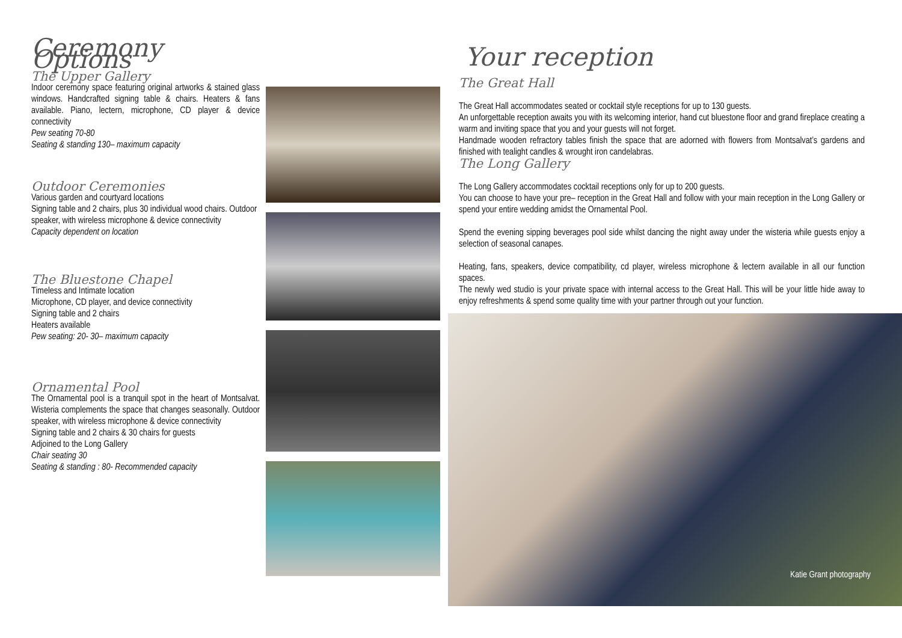Ceremony Options
The Upper Gallery
Indoor ceremony space featuring original artworks & stained glass windows. Handcrafted signing table & chairs. Heaters & fans available. Piano, lectern, microphone, CD player & device connectivity
Pew seating 70-80
Seating & standing 130– maximum capacity
Outdoor Ceremonies
Various garden and courtyard locations
Signing table and 2 chairs, plus 30 individual wood chairs. Outdoor speaker, with wireless microphone & device connectivity
Capacity dependent on location
The Bluestone Chapel
Timeless and Intimate location
Microphone, CD player, and device connectivity
Signing table and 2 chairs
Heaters available
Pew seating: 20- 30– maximum capacity
Ornamental Pool
The Ornamental pool is a tranquil spot in the heart of Montsalvat. Wisteria complements the space that changes seasonally. Outdoor speaker, with wireless microphone & device connectivity
Signing table and 2 chairs & 30 chairs for guests
Adjoined to the Long Gallery
Chair seating 30
Seating & standing : 80- Recommended capacity
Your reception
The Great Hall
The Great Hall accommodates seated or cocktail style receptions for up to 130 guests.
An unforgettable reception awaits you with its welcoming interior, hand cut bluestone floor and grand fireplace creating a warm and inviting space that you and your guests will not forget.
Handmade wooden refractory tables finish the space that are adorned with flowers from Montsalvat’s gardens and finished with tealight candles & wrought iron candelabras.
The Long Gallery
The Long Gallery accommodates cocktail receptions only for up to 200 guests.
You can choose to have your pre– reception in the Great Hall and follow with your main reception in the Long Gallery or spend your entire wedding amidst the Ornamental Pool.
Spend the evening sipping beverages pool side whilst dancing the night away under the wisteria while guests enjoy a selection of seasonal canapes.
Heating, fans, speakers, device compatibility, cd player, wireless microphone & lectern available in all our function spaces.
The newly wed studio is your private space with internal access to the Great Hall. This will be your little hide away to enjoy refreshments & spend some quality time with your partner through out your function.
Katie Grant photography